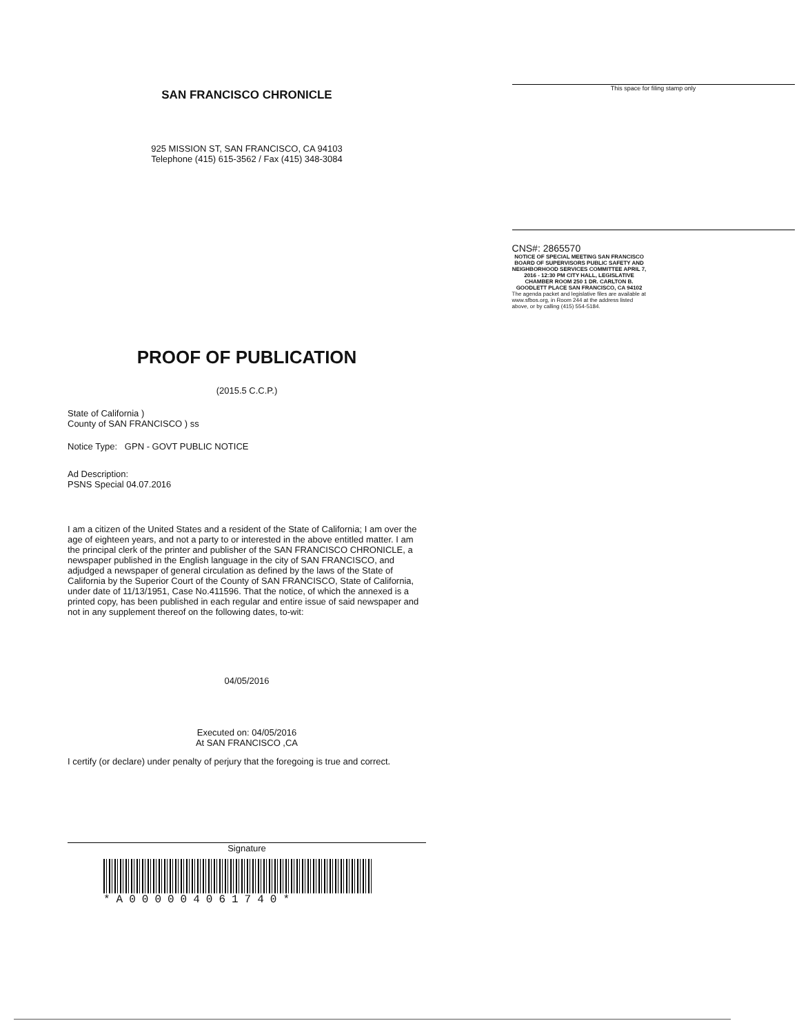SAN FRANCISCO CHRONICLE
925 MISSION ST, SAN FRANCISCO, CA 94103
Telephone (415) 615-3562 / Fax (415) 348-3084
PROOF OF PUBLICATION
(2015.5 C.C.P.)
State of California )
County of SAN FRANCISCO ) ss
Notice Type: GPN - GOVT PUBLIC NOTICE
Ad Description:
PSNS Special 04.07.2016
I am a citizen of the United States and a resident of the State of California; I am over the age of eighteen years, and not a party to or interested in the above entitled matter. I am the principal clerk of the printer and publisher of the SAN FRANCISCO CHRONICLE, a newspaper published in the English language in the city of SAN FRANCISCO, and adjudged a newspaper of general circulation as defined by the laws of the State of California by the Superior Court of the County of SAN FRANCISCO, State of California, under date of 11/13/1951, Case No.411596. That the notice, of which the annexed is a printed copy, has been published in each regular and entire issue of said newspaper and not in any supplement thereof on the following dates, to-wit:
04/05/2016
Executed on: 04/05/2016
At SAN FRANCISCO ,CA
I certify (or declare) under penalty of perjury that the foregoing is true and correct.
Signature
*A000004061740*
This space for filing stamp only
CNS#: 2865570
NOTICE OF SPECIAL MEETING SAN FRANCISCO BOARD OF SUPERVISORS PUBLIC SAFETY AND NEIGHBORHOOD SERVICES COMMITTEE APRIL 7, 2016 - 12:30 PM CITY HALL, LEGISLATIVE CHAMBER ROOM 250 1 DR. CARLTON B. GOODLETT PLACE SAN FRANCISCO, CA 94102
The agenda packet and legislative files are available at www.sfbos.org, in Room 244 at the address listed above, or by calling (415) 554-5184.